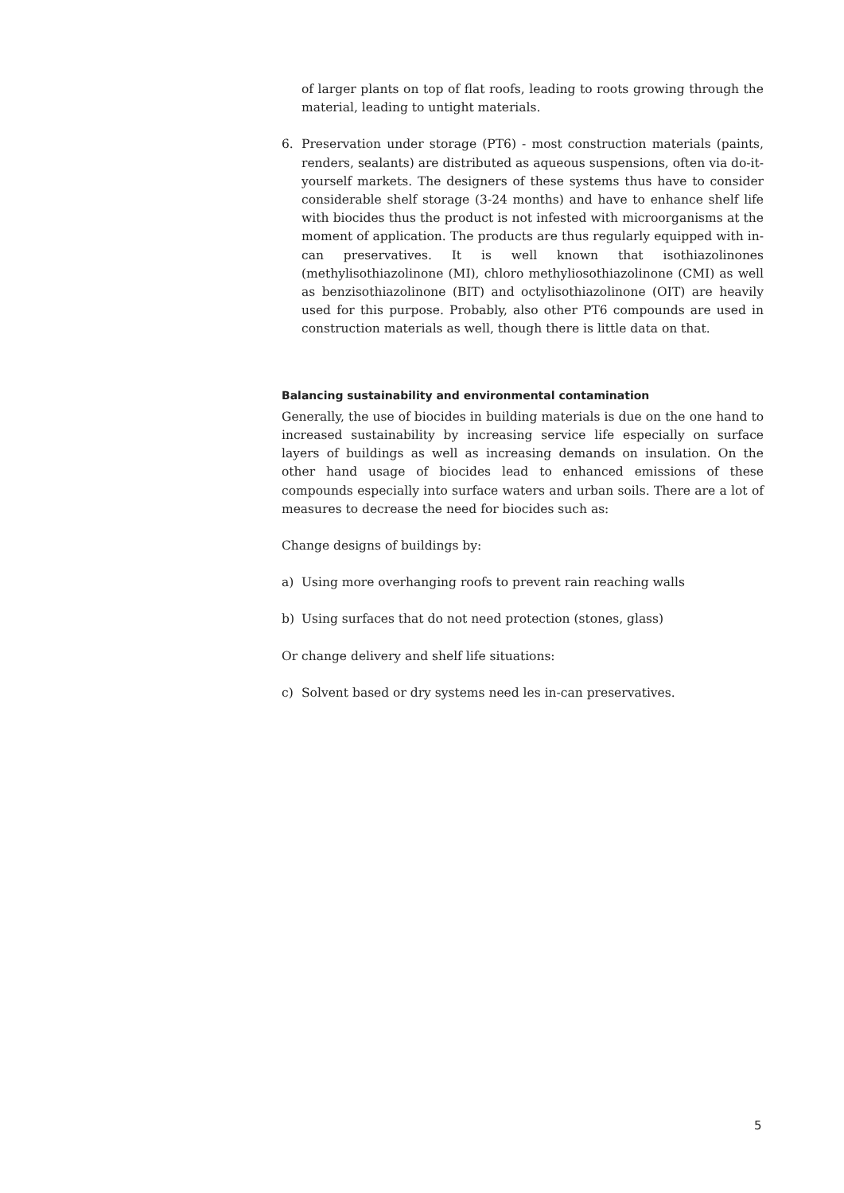of larger plants on top of flat roofs, leading to roots growing through the material, leading to untight materials.
6. Preservation under storage (PT6) - most construction materials (paints, renders, sealants) are distributed as aqueous suspensions, often via do-it-yourself markets. The designers of these systems thus have to consider considerable shelf storage (3-24 months) and have to enhance shelf life with biocides thus the product is not infested with microorganisms at the moment of application. The products are thus regularly equipped with in-can preservatives. It is well known that isothiazolinones (methylisothiazolinone (MI), chloro methyliosothiazolinone (CMI) as well as benzisothiazolinone (BIT) and octylisothiazolinone (OIT) are heavily used for this purpose. Probably, also other PT6 compounds are used in construction materials as well, though there is little data on that.
Balancing sustainability and environmental contamination
Generally, the use of biocides in building materials is due on the one hand to increased sustainability by increasing service life especially on surface layers of buildings as well as increasing demands on insulation. On the other hand usage of biocides lead to enhanced emissions of these compounds especially into surface waters and urban soils. There are a lot of measures to decrease the need for biocides such as:
Change designs of buildings by:
a) Using more overhanging roofs to prevent rain reaching walls
b) Using surfaces that do not need protection (stones, glass)
Or change delivery and shelf life situations:
c) Solvent based or dry systems need les in-can preservatives.
5